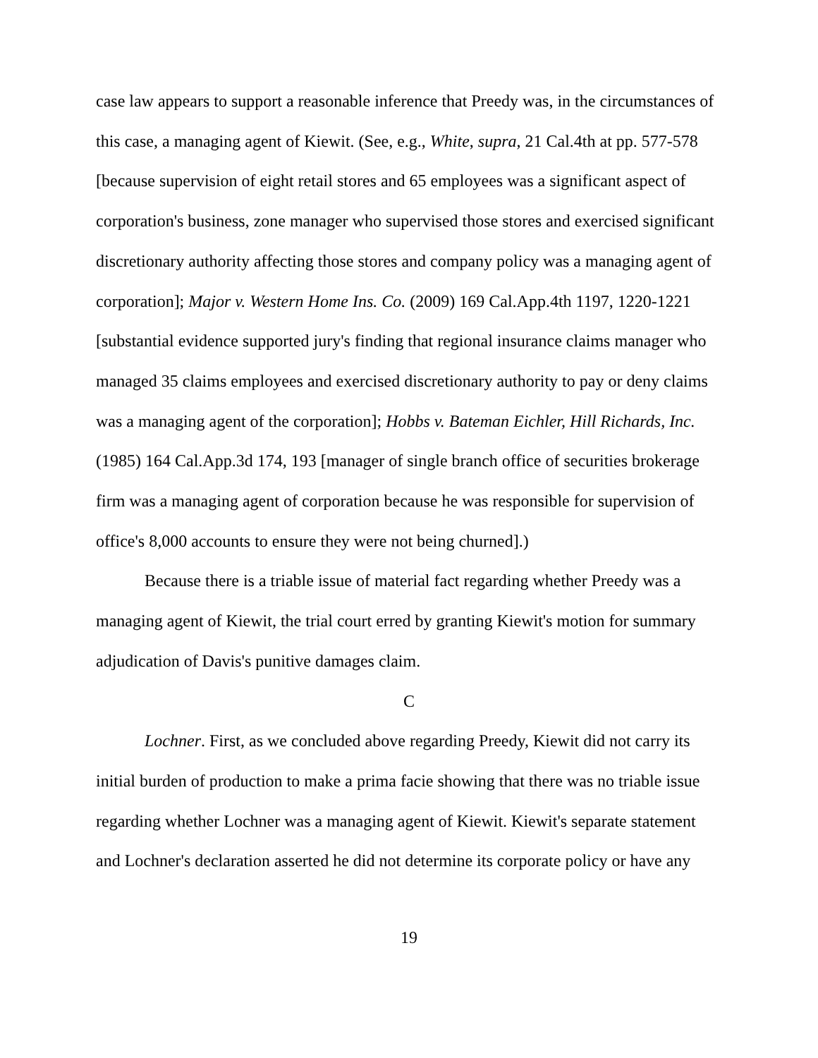case law appears to support a reasonable inference that Preedy was, in the circumstances of this case, a managing agent of Kiewit. (See, e.g., White, supra, 21 Cal.4th at pp. 577-578 [because supervision of eight retail stores and 65 employees was a significant aspect of corporation's business, zone manager who supervised those stores and exercised significant discretionary authority affecting those stores and company policy was a managing agent of corporation]; Major v. Western Home Ins. Co. (2009) 169 Cal.App.4th 1197, 1220-1221 [substantial evidence supported jury's finding that regional insurance claims manager who managed 35 claims employees and exercised discretionary authority to pay or deny claims was a managing agent of the corporation]; Hobbs v. Bateman Eichler, Hill Richards, Inc. (1985) 164 Cal.App.3d 174, 193 [manager of single branch office of securities brokerage firm was a managing agent of corporation because he was responsible for supervision of office's 8,000 accounts to ensure they were not being churned].)
Because there is a triable issue of material fact regarding whether Preedy was a managing agent of Kiewit, the trial court erred by granting Kiewit's motion for summary adjudication of Davis's punitive damages claim.
C
Lochner. First, as we concluded above regarding Preedy, Kiewit did not carry its initial burden of production to make a prima facie showing that there was no triable issue regarding whether Lochner was a managing agent of Kiewit. Kiewit's separate statement and Lochner's declaration asserted he did not determine its corporate policy or have any
19